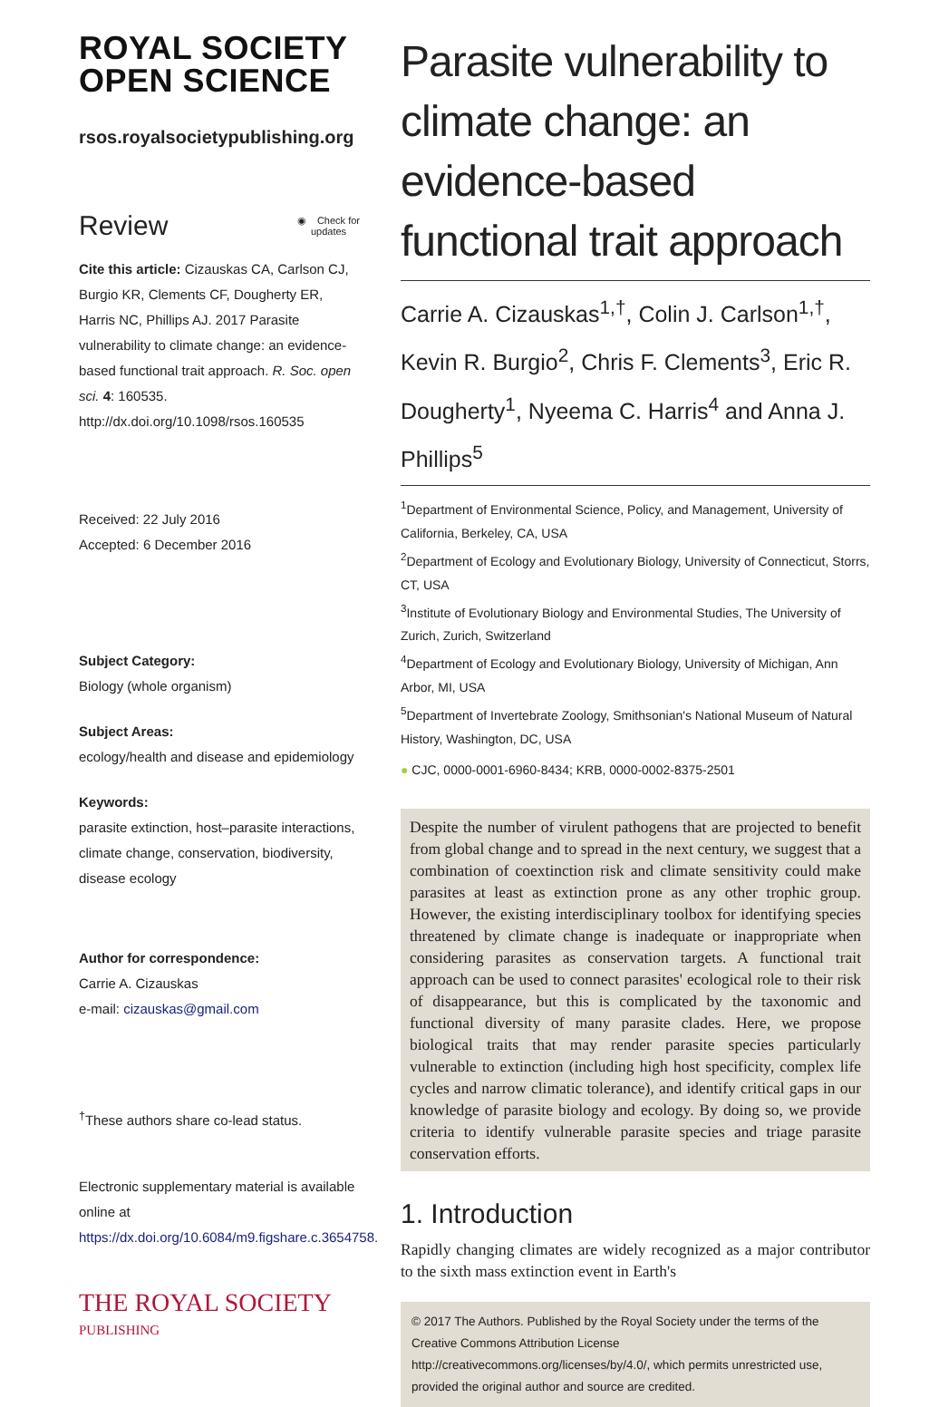ROYAL SOCIETY
OPEN SCIENCE
rsos.royalsocietypublishing.org
Review ◉ Check for
updates
Cite this article: Cizauskas CA, Carlson CJ, Burgio KR, Clements CF, Dougherty ER, Harris NC, Phillips AJ. 2017 Parasite vulnerability to climate change: an evidence-based functional trait approach. R. Soc. open sci. 4: 160535. http://dx.doi.org/10.1098/rsos.160535
Received: 22 July 2016
Accepted: 6 December 2016
Subject Category:
Biology (whole organism)
Subject Areas:
ecology/health and disease and epidemiology
Keywords:
parasite extinction, host–parasite interactions, climate change, conservation, biodiversity, disease ecology
Author for correspondence:
Carrie A. Cizauskas
e-mail: cizauskas@gmail.com
<sup>†</sup> These authors share co-lead status.
Electronic supplementary material is available online at https://dx.doi.org/10.6084/m9.figshare.c.3654758.
THE ROYAL SOCIETY
PUBLISHING
Parasite vulnerability to climate change: an evidence-based functional trait approach
Carrie A. Cizauskas<sup>1,†</sup>, Colin J. Carlson<sup>1,†</sup>, Kevin R. Burgio<sup>2</sup>, Chris F. Clements<sup>3</sup>, Eric R. Dougherty<sup>1</sup>, Nyeema C. Harris<sup>4</sup> and Anna J. Phillips<sup>5</sup>
<sup>1</sup> Department of Environmental Science, Policy, and Management, University of California, Berkeley, CA, USA
<sup>2</sup> Department of Ecology and Evolutionary Biology, University of Connecticut, Storrs, CT, USA
<sup>3</sup> Institute of Evolutionary Biology and Environmental Studies, The University of Zurich, Zurich, Switzerland
<sup>4</sup> Department of Ecology and Evolutionary Biology, University of Michigan, Ann Arbor, MI, USA
<sup>5</sup> Department of Invertebrate Zoology, Smithsonian's National Museum of Natural History, Washington, DC, USA
● CJC, 0000-0001-6960-8434; KRB, 0000-0002-8375-2501
Despite the number of virulent pathogens that are projected to benefit from global change and to spread in the next century, we suggest that a combination of coextinction risk and climate sensitivity could make parasites at least as extinction prone as any other trophic group. However, the existing interdisciplinary toolbox for identifying species threatened by climate change is inadequate or inappropriate when considering parasites as conservation targets. A functional trait approach can be used to connect parasites' ecological role to their risk of disappearance, but this is complicated by the taxonomic and functional diversity of many parasite clades. Here, we propose biological traits that may render parasite species particularly vulnerable to extinction (including high host specificity, complex life cycles and narrow climatic tolerance), and identify critical gaps in our knowledge of parasite biology and ecology. By doing so, we provide criteria to identify vulnerable parasite species and triage parasite conservation efforts.
1. Introduction
Rapidly changing climates are widely recognized as a major contributor to the sixth mass extinction event in Earth's
© 2017 The Authors. Published by the Royal Society under the terms of the Creative Commons Attribution License http://creativecommons.org/licenses/by/4.0/, which permits unrestricted use, provided the original author and source are credited.